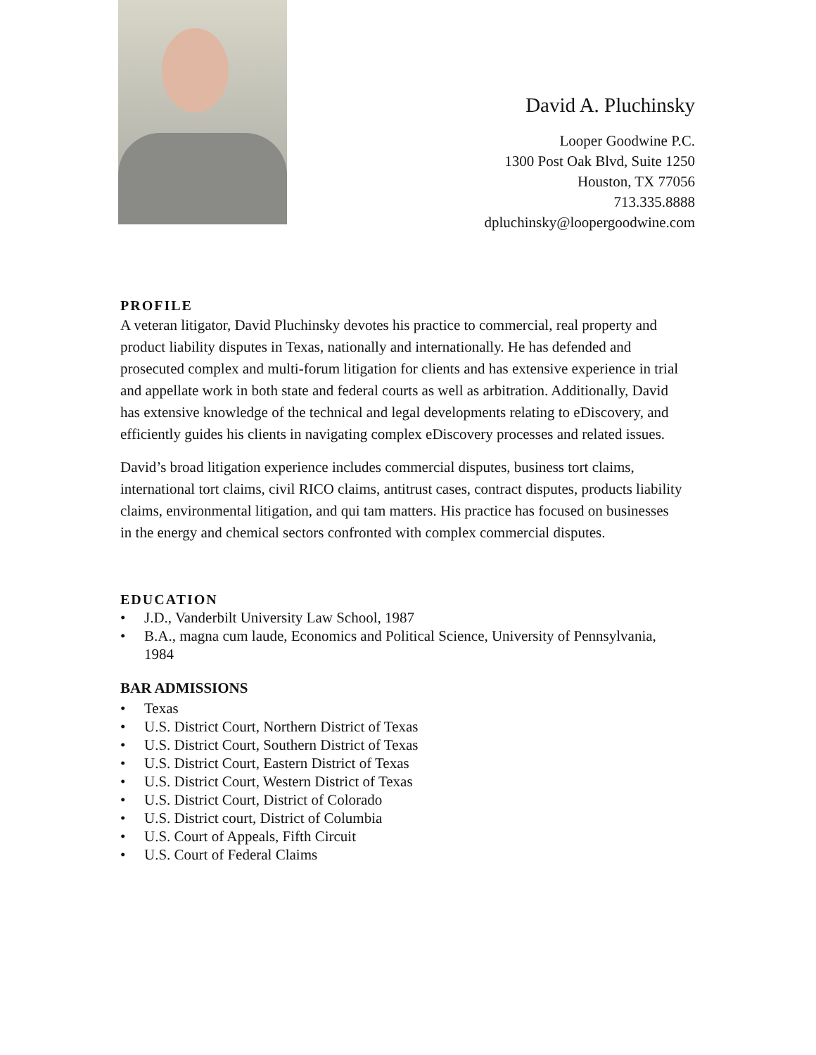David A. Pluchinsky
Looper Goodwine P.C.
1300 Post Oak Blvd, Suite 1250
Houston, TX 77056
713.335.8888
dpluchinsky@loopergoodwine.com
PROFILE
A veteran litigator, David Pluchinsky devotes his practice to commercial, real property and product liability disputes in Texas, nationally and internationally. He has defended and prosecuted complex and multi-forum litigation for clients and has extensive experience in trial and appellate work in both state and federal courts as well as arbitration. Additionally, David has extensive knowledge of the technical and legal developments relating to eDiscovery, and efficiently guides his clients in navigating complex eDiscovery processes and related issues.
David’s broad litigation experience includes commercial disputes, business tort claims, international tort claims, civil RICO claims, antitrust cases, contract disputes, products liability claims, environmental litigation, and qui tam matters. His practice has focused on businesses in the energy and chemical sectors confronted with complex commercial disputes.
EDUCATION
• J.D., Vanderbilt University Law School, 1987
• B.A., magna cum laude, Economics and Political Science, University of Pennsylvania, 1984
BAR ADMISSIONS
• Texas
• U.S. District Court, Northern District of Texas
• U.S. District Court, Southern District of Texas
• U.S. District Court, Eastern District of Texas
• U.S. District Court, Western District of Texas
• U.S. District Court, District of Colorado
• U.S. District court, District of Columbia
• U.S. Court of Appeals, Fifth Circuit
• U.S. Court of Federal Claims